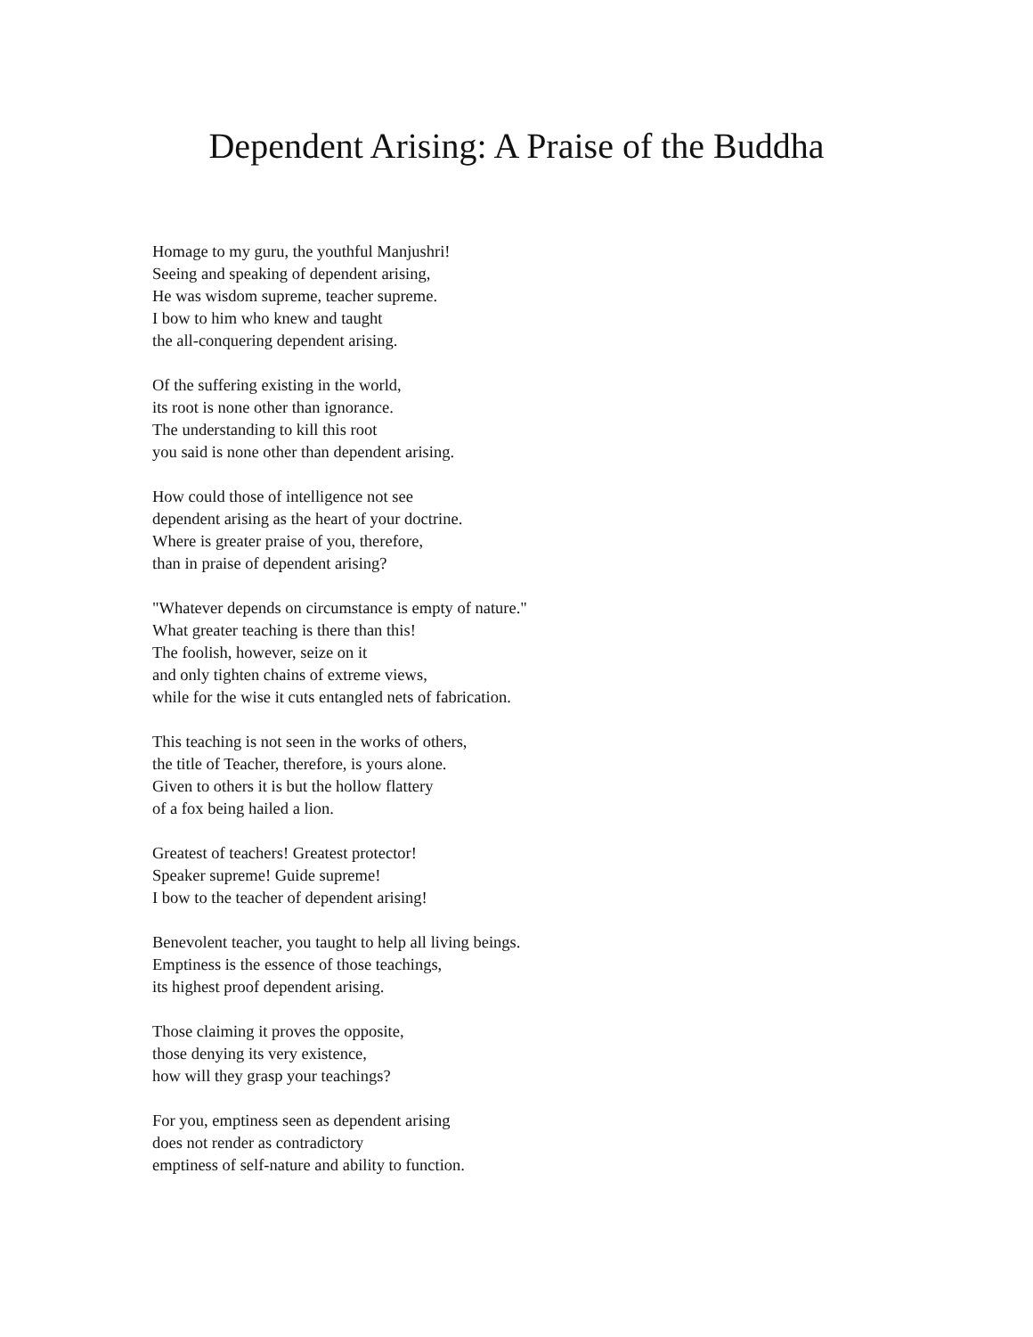Dependent Arising: A Praise of the Buddha
Homage to my guru, the youthful Manjushri!
Seeing and speaking of dependent arising,
He was wisdom supreme, teacher supreme.
I bow to him who knew and taught
the all-conquering dependent arising.
Of the suffering existing in the world,
its root is none other than ignorance.
The understanding to kill this root
you said is none other than dependent arising.
How could those of intelligence not see
dependent arising as the heart of your doctrine.
Where is greater praise of you, therefore,
than in praise of dependent arising?
"Whatever depends on circumstance is empty of nature."
What greater teaching is there than this!
The foolish, however, seize on it
and only tighten chains of extreme views,
while for the wise it cuts entangled nets of fabrication.
This teaching is not seen in the works of others,
the title of Teacher, therefore, is yours alone.
Given to others it is but the hollow flattery
of a fox being hailed a lion.
Greatest of teachers! Greatest protector!
Speaker supreme! Guide supreme!
I bow to the teacher of dependent arising!
Benevolent teacher, you taught to help all living beings.
Emptiness is the essence of those teachings,
its highest proof dependent arising.
Those claiming it proves the opposite,
those denying its very existence,
how will they grasp your teachings?
For you, emptiness seen as dependent arising
does not render as contradictory
emptiness of self-nature and ability to function.